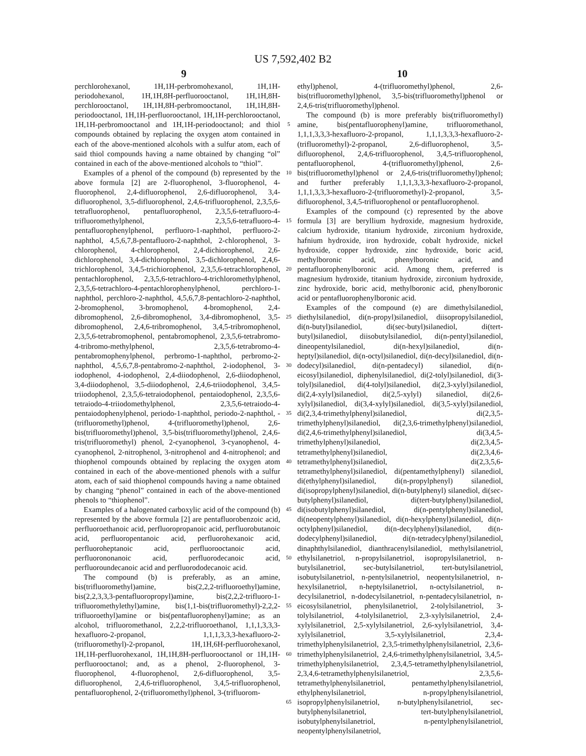US 7,592,402 B2
9 10
perchlorohexanol, 1H,1H-perbromohexanol, 1H,1H-periodohexanol, 1H,1H,8H-perfluorooctanol, 1H,1H,8H-perchlorooctanol, 1H,1H,8H-perbromooctanol, 1H,1H,8H-periodooctanol, 1H,1H-perfluorooctanol, 1H,1H-perchlorooctanol, 1H,1H-perbromooctanol and 1H,1H-periodooctanol; and thiol compounds obtained by replacing the oxygen atom contained in each of the above-mentioned alcohols with a sulfur atom, each of said thiol compounds having a name obtained by changing “ol” contained in each of the above-mentioned alcohols to “thiol”.
Examples of a phenol of the compound (b) represented by the above formula [2] are 2-fluorophenol, 3-fluorophenol, 4-fluorophenol, 2,4-difluorophenol, 2,6-difluorophenol, 3,4-difluorophenol, 3,5-difluorophenol, 2,4,6-trifluorophenol, 2,3,5,6-tetrafluorophenol, pentafluorophenol, 2,3,5,6-tetrafluoro-4-trifluoromethylphenol, 2,3,5,6-tetrafluoro-4-pentafluorophenylphenol, perfluoro-1-naphthol, perfluoro-2-naphthol, 4,5,6,7,8-pentafluoro-2-naphthol, 2-chlorophenol, 3-chlorophenol, 4-chlorophenol, 2,4-dichiorophenol, 2,6-dichlorophenol, 3,4-dichlorophenol, 3,5-dichlorophenol, 2,4,6-trichlorophenol, 3,4,5-trichiorophenol, 2,3,5,6-tetrachlorophenol, pentachlorophenol, 2,3,5,6-tetrachloro-4-trichloromethylphenol, 2,3,5,6-tetrachloro-4-pentachlorophenylphenol, perchloro-1-naphthol, perchloro-2-naphthol, 4,5,6,7,8-pentachloro-2-naphthol, 2-bromophenol, 3-bromophenol, 4-bromophenol, 2,4-dibromophenol, 2,6-dibromophenol, 3,4-dibromophenol, 3,5-dibromophenol, 2,4,6-tribromophenol, 3,4,5-tribromophenol, 2,3,5,6-tetrabromophenol, pentabromophenol, 2,3,5,6-tetrabromo-4-tribromo-methylphenol, 2,3,5,6-tetrabromo-4-pentabromophenylphenol, perbromo-1-naphthol, perbromo-2-naphthol, 4,5,6,7,8-pentabromo-2-naphthol, 2-iodophenol, 3-iodophenol, 4-iodophenol, 2,4-diiodophenol, 2,6-diiodophenol, 3,4-diiodophenol, 3,5-diiodophenol, 2,4,6-triiodophenol, 3,4,5-triiodophenol, 2,3,5,6-tetraiodophenol, pentaiodophenol, 2,3,5,6-tetraiodo-4-triiodomethylphenol, 2,3,5,6-tetraiodo-4-pentaiodophenylphenol, periodo-1-naphthol, periodo-2-naphthol, -(trifluoromethyl)phenol, 4-(trifluoromethyl)phenol, 2,6-bis(trifluoromethyl)phenol, 3,5-bis(trifluoromethyl)phenol, 2,4,6-tris(trifluoromethyl) phenol, 2-cyanophenol, 3-cyanophenol, 4-cyanophenol, 2-nitrophenol, 3-nitrophenol and 4-nitrophenol; and thiophenol compounds obtained by replacing the oxygen atom contained in each of the above-mentioned phenols with a sulfur atom, each of said thiophenol compounds having a name obtained by changing “phenol” contained in each of the above-mentioned phenols to “thiophenol”.
Examples of a halogenated carboxylic acid of the compound (b) represented by the above formula [2] are pentafluorobenzoic acid, perfluoroethanoic acid, perfluoropropanoic acid, perfluorobutanoic acid, perfluoropentanoic acid, perfluorohexanoic acid, perfluoroheptanoic acid, perfluorooctanoic acid, perfluorononanoic acid, perfluorodecanoic acid, perfluoroundecanoic acid and perfluorododecanoic acid.
The compound (b) is preferably, as an amine, bis(trifluoromethyl)amine, bis(2,2,2-trifluoroethyl)amine, bis(2,2,3,3,3-pentafluoropropyl)amine, bis(2,2,2-trifluoro-1-trifluoromethylethyl)amine, bis(1,1-bis(trifluoromethyl)-2,2,2-trifluoroethyl)amine or bis(pentafluorophenyl)amine; as an alcohol, trifluoromethanol, 2,2,2-trifluoroethanol, 1,1,1,3,3,3-hexafluoro-2-propanol, 1,1,1,3,3,3-hexafluoro-2-(trifluoromethyl)-2-propanol, 1H,1H,6H-perfluorohexanol, 1H,1H-perfluorohexanol, 1H,1H,8H-perfluorooctanol or 1H,1H-perfluorooctanol; and, as a phenol, 2-fluorophenol, 3-fluorophenol, 4-fluorophenol, 2,6-difluorophenol, 3,5-difluorophenol, 2,4,6-trifluorophenol, 3,4,5-trifluorophenol, pentafluorophenol, 2-(trifluoromethyl)phenol, 3-(trifluorom-
5
10
15
20
25
30
35
40
45
50
55
60
65
ethyl)phenol, 4-(trifluoromethyl)phenol, 2,6-bis(trifluoromethyl)phenol, 3,5-bis(trifluoromethyl)phenol or 2,4,6-tris(trifluoromethyl)phenol.
The compound (b) is more preferably bis(trifluoromethyl) amine, bis(pentafluorophenyl)amine, trifluoromethanol, 1,1,1,3,3,3-hexafluoro-2-propanol, 1,1,1,3,3,3-hexafluoro-2-(trifluoromethyl)-2-propanol, 2,6-difluorophenol, 3,5-difluorophenol, 2,4,6-trifluorophenol, 3,4,5-trifluorophenol, pentafluorophenol, 4-(trifluoromethyl)phenol, 2,6-bis(trifluoromethyl)phenol or 2,4,6-tris(trifluoromethyl)phenol; and further preferably 1,1,1,3,3,3-hexafluoro-2-propanol, 1,1,1,3,3,3-hexafluoro-2-(trifluoromethyl)-2-propanol, 3,5-difluorophenol, 3,4,5-trifluorophenol or pentafluorophenol.
Examples of the compound (c) represented by the above formula [3] are beryllium hydroxide, magnesium hydroxide, calcium hydroxide, titanium hydroxide, zirconium hydroxide, hafnium hydroxide, iron hydroxide, cobalt hydroxide, nickel hydroxide, copper hydroxide, zinc hydroxide, boric acid, methylboronic acid, phenylboronic acid, and pentafluorophenylboronic acid. Among them, preferred is magnesium hydroxide, titanium hydroxide, zirconium hydroxide, zinc hydroxide, boric acid, methylboronic acid, phenylboronic acid or pentafluorophenylboronic acid.
Examples of the compound (e) are dimethylsilanediol, diethylsilanediol, di(n-propyl)silanediol, diisopropylsilanediol, di(n-butyl)silanediol, di(sec-butyl)silanediol, di(tert-butyl)silanediol, diisobutylsilanediol, di(n-pentyl)silanediol, dineopentylsilanediol, di(n-hexyl)silanediol, di(n-heptyl)silanediol, di(n-octyl)silanediol, di(n-decyl)silanediol, di(n-dodecyl)silanediol, di(n-pentadecyl) silanediol, di(n-eicosyl)silanediol, diphenylsilanediol, di(2-tolyl)silanediol, di(3-tolyl)silanediol, di(4-tolyl)silanediol, di(2,3-xylyl)silanediol, di(2,4-xylyl)silanediol, di(2,5-xylyl) silanediol, di(2,6-xylyl)silanediol, di(3,4-xylyl)silanediol, di(3,5-xylyl)silanediol, di(2,3,4-trimethylphenyl)silanediol, di(2,3,5-trimethylphenyl)silanediol, di(2,3,6-trimethylphenyl)silanediol, di(2,4,6-trimethylphenyl)silanediol, di(3,4,5-trimethylphenyl)silanediol, di(2,3,4,5-tetramethylphenyl)silanediol, di(2,3,4,6-tetramethylphenyl)silanediol, di(2,3,5,6-tetramethylphenyl)silanediol, di(pentamethylphenyl) silanediol, di(ethylphenyl)silanediol, di(n-propylphenyl) silanediol, di(isopropylphenyl)silanediol, di(n-butylphenyl) silanediol, di(sec-butylphenyl)silanediol, di(tert-butylphenyl)silanediol, di(isobutylphenyl)silanediol, di(n-pentylphenyl)silanediol, di(neopentylphenyl)silanediol, di(n-hexylphenyl)silanediol, di(n-octylphenyl)silanediol, di(n-decylphenyl)silanediol, di(n-dodecylphenyl)silanediol, di(n-tetradecylphenyl)silanediol, dinaphthylsilanediol, dianthracenylsilanediol, methylsilanetriol, ethylsilanetriol, n-propylsilanetriol, isopropylsilanetriol, n-butylsilanetriol, sec-butylsilanetriol, tert-butylsilanetriol, isobutylsilanetriol, n-pentylsilanetriol, neopentylsilanetriol, n-hexylsilanetriol, n-heptylsilanetriol, n-octylsilanetriol, n-decylsilanetriol, n-dodecylsilanetriol, n-pentadecylsilanetriol, n-eicosylsilanetriol, phenylsilanetriol, 2-tolylsilanetriol, 3-tolylsilanetriol, 4-tolylsilanetriol, 2,3-xylylsilanetriol, 2,4-xylylsilanetriol, 2,5-xylylsilanetriol, 2,6-xylylsilanetriol, 3,4-xylylsilanetriol, 3,5-xylylsilanetriol, 2,3,4-trimethylphenylsilanetriol, 2,3,5-trimethylphenylsilanetriol, 2,3,6-trimethylphenylsilanetriol, 2,4,6-trimethylphenylsilanetriol, 3,4,5-trimethylphenylsilanetriol, 2,3,4,5-tetramethylphenylsilanetriol, 2,3,4,6-tetramethylphenylsilanetriol, 2,3,5,6-tetramethylphenylsilanetriol, pentamethylphenylsilanetriol, ethylphenylsilanetriol, n-propylphenylsilanetriol, isopropylphenylsilanetriol, n-butylphenylsilanetriol, sec-butylphenylsilanetriol, tert-butylphenylsilanetriol, isobutylphenylsilanetriol, n-pentylphenylsilanetriol, neopentylphenylsilanetriol,